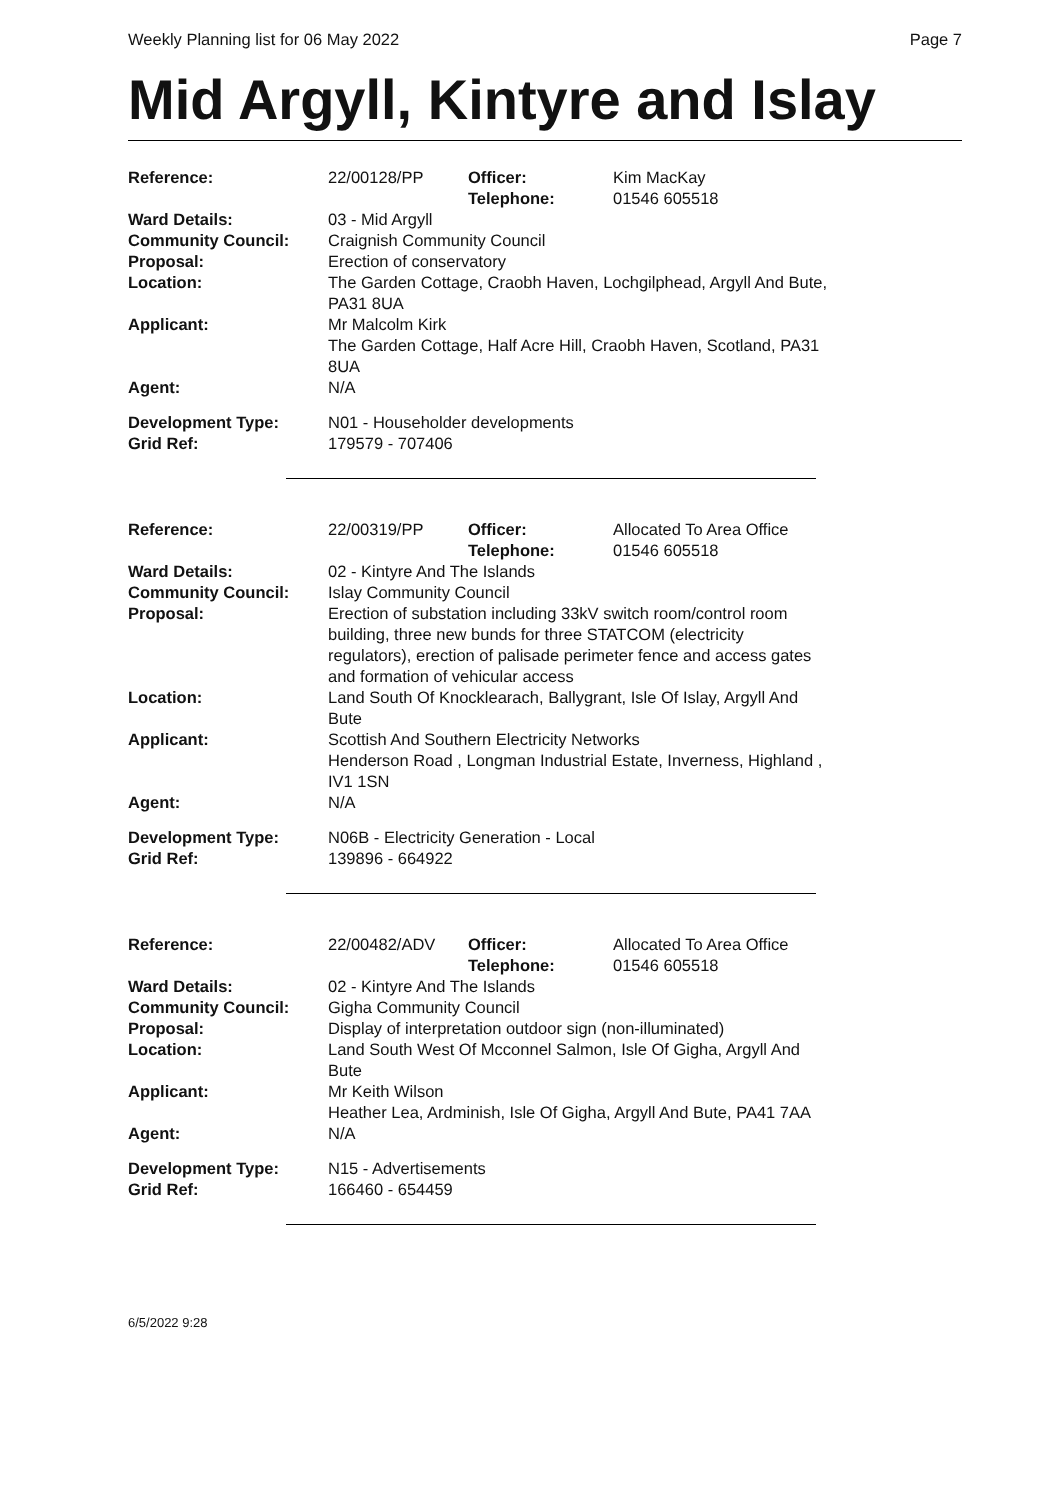Weekly Planning list for 06 May 2022 Page 7
Mid Argyll, Kintyre and Islay
| Reference: | 22/00128/PP | Officer: Telephone: | Kim MacKay 01546 605518 |
| Ward Details: | 03 - Mid Argyll | | |
| Community Council: | Craignish Community Council | | |
| Proposal: | Erection of conservatory | | |
| Location: | The Garden Cottage, Craobh Haven, Lochgilphead, Argyll And Bute, PA31 8UA | | |
| Applicant: | Mr Malcolm Kirk The Garden Cottage, Half Acre Hill, Craobh Haven, Scotland, PA31 8UA | | |
| Agent: | N/A | | |
| Development Type: | N01 - Householder developments | | |
| Grid Ref: | 179579 - 707406 | | |
| Reference: | 22/00319/PP | Officer: Telephone: | Allocated To Area Office 01546 605518 |
| Ward Details: | 02 - Kintyre And The Islands | | |
| Community Council: | Islay Community Council | | |
| Proposal: | Erection of substation including 33kV switch room/control room building, three new bunds for three STATCOM (electricity regulators), erection of palisade perimeter fence and access gates and formation of vehicular access | | |
| Location: | Land South Of Knocklearach, Ballygrant, Isle Of Islay, Argyll And Bute | | |
| Applicant: | Scottish And Southern Electricity Networks Henderson Road , Longman Industrial Estate, Inverness, Highland , IV1 1SN | | |
| Agent: | N/A | | |
| Development Type: | N06B - Electricity Generation - Local | | |
| Grid Ref: | 139896 - 664922 | | |
| Reference: | 22/00482/ADV | Officer: Telephone: | Allocated To Area Office 01546 605518 |
| Ward Details: | 02 - Kintyre And The Islands | | |
| Community Council: | Gigha Community Council | | |
| Proposal: | Display of interpretation outdoor sign (non-illuminated) | | |
| Location: | Land South West Of Mcconnel Salmon, Isle Of Gigha, Argyll And Bute | | |
| Applicant: | Mr Keith Wilson Heather Lea, Ardminish, Isle Of Gigha, Argyll And Bute, PA41 7AA | | |
| Agent: | N/A | | |
| Development Type: | N15 - Advertisements | | |
| Grid Ref: | 166460 - 654459 | | |
6/5/2022 9:28